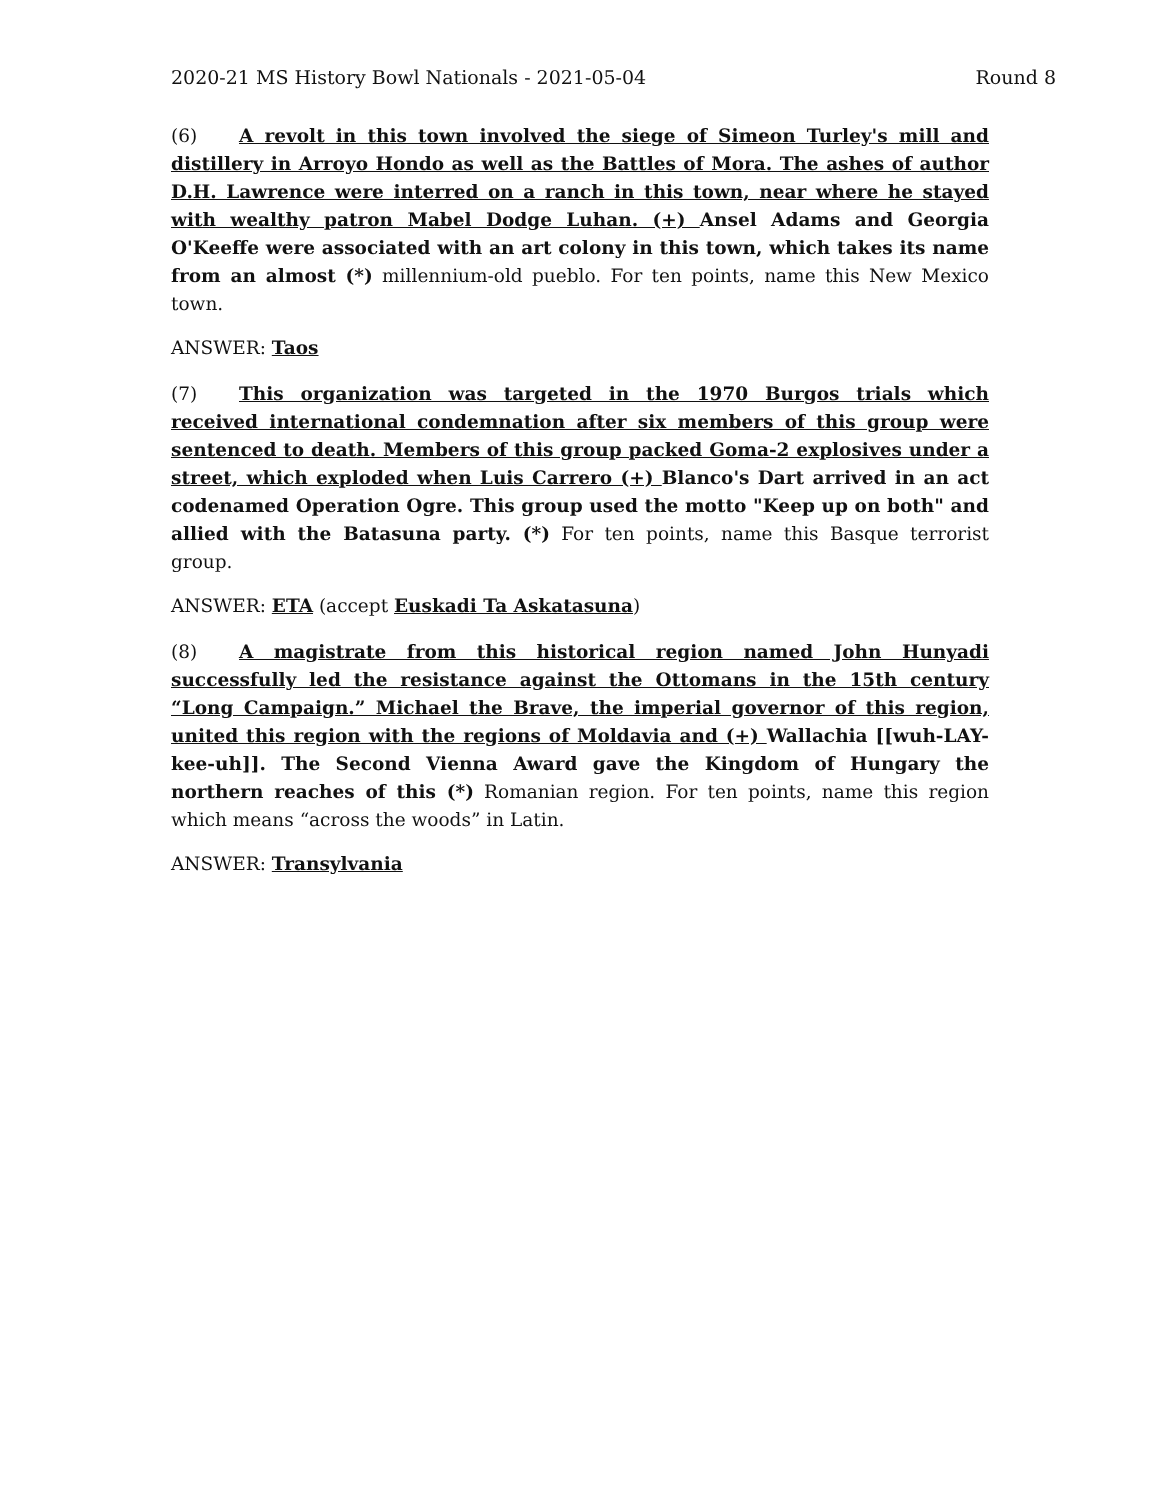2020-21 MS History Bowl Nationals - 2021-05-04 Round 8
(6) A revolt in this town involved the siege of Simeon Turley's mill and distillery in Arroyo Hondo as well as the Battles of Mora. The ashes of author D.H. Lawrence were interred on a ranch in this town, near where he stayed with wealthy patron Mabel Dodge Luhan. (+) Ansel Adams and Georgia O'Keeffe were associated with an art colony in this town, which takes its name from an almost (*) millennium-old pueblo. For ten points, name this New Mexico town.
ANSWER: Taos
(7) This organization was targeted in the 1970 Burgos trials which received international condemnation after six members of this group were sentenced to death. Members of this group packed Goma-2 explosives under a street, which exploded when Luis Carrero (+) Blanco's Dart arrived in an act codenamed Operation Ogre. This group used the motto "Keep up on both" and allied with the Batasuna party. (*) For ten points, name this Basque terrorist group.
ANSWER: ETA (accept Euskadi Ta Askatasuna)
(8) A magistrate from this historical region named John Hunyadi successfully led the resistance against the Ottomans in the 15th century “Long Campaign.” Michael the Brave, the imperial governor of this region, united this region with the regions of Moldavia and (+) Wallachia [[wuh-LAY-kee-uh]]. The Second Vienna Award gave the Kingdom of Hungary the northern reaches of this (*) Romanian region. For ten points, name this region which means “across the woods” in Latin.
ANSWER: Transylvania